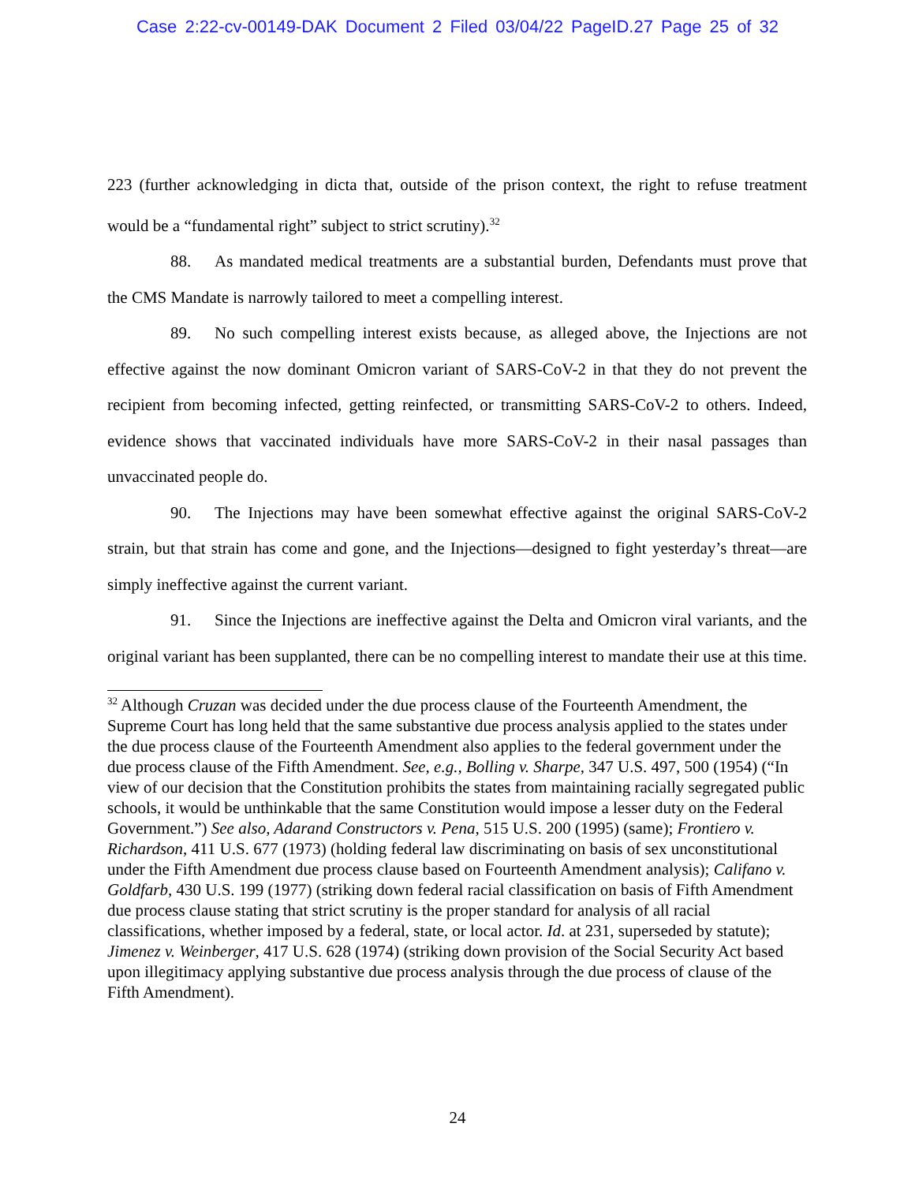Case 2:22-cv-00149-DAK Document 2 Filed 03/04/22 PageID.27 Page 25 of 32
223 (further acknowledging in dicta that, outside of the prison context, the right to refuse treatment would be a “fundamental right” subject to strict scrutiny).<sup>32</sup>
88. As mandated medical treatments are a substantial burden, Defendants must prove that the CMS Mandate is narrowly tailored to meet a compelling interest.
89. No such compelling interest exists because, as alleged above, the Injections are not effective against the now dominant Omicron variant of SARS-CoV-2 in that they do not prevent the recipient from becoming infected, getting reinfected, or transmitting SARS-CoV-2 to others. Indeed, evidence shows that vaccinated individuals have more SARS-CoV-2 in their nasal passages than unvaccinated people do.
90. The Injections may have been somewhat effective against the original SARS-CoV-2 strain, but that strain has come and gone, and the Injections—designed to fight yesterday’s threat—are simply ineffective against the current variant.
91. Since the Injections are ineffective against the Delta and Omicron viral variants, and the original variant has been supplanted, there can be no compelling interest to mandate their use at this time.
<sup>32</sup> Although Cruzan was decided under the due process clause of the Fourteenth Amendment, the Supreme Court has long held that the same substantive due process analysis applied to the states under the due process clause of the Fourteenth Amendment also applies to the federal government under the due process clause of the Fifth Amendment. See, e.g., Bolling v. Sharpe, 347 U.S. 497, 500 (1954) (“In view of our decision that the Constitution prohibits the states from maintaining racially segregated public schools, it would be unthinkable that the same Constitution would impose a lesser duty on the Federal Government.”) See also, Adarand Constructors v. Pena, 515 U.S. 200 (1995) (same); Frontiero v. Richardson, 411 U.S. 677 (1973) (holding federal law discriminating on basis of sex unconstitutional under the Fifth Amendment due process clause based on Fourteenth Amendment analysis); Califano v. Goldfarb, 430 U.S. 199 (1977) (striking down federal racial classification on basis of Fifth Amendment due process clause stating that strict scrutiny is the proper standard for analysis of all racial classifications, whether imposed by a federal, state, or local actor. Id. at 231, superseded by statute); Jimenez v. Weinberger, 417 U.S. 628 (1974) (striking down provision of the Social Security Act based upon illegitimacy applying substantive due process analysis through the due process of clause of the Fifth Amendment).
24